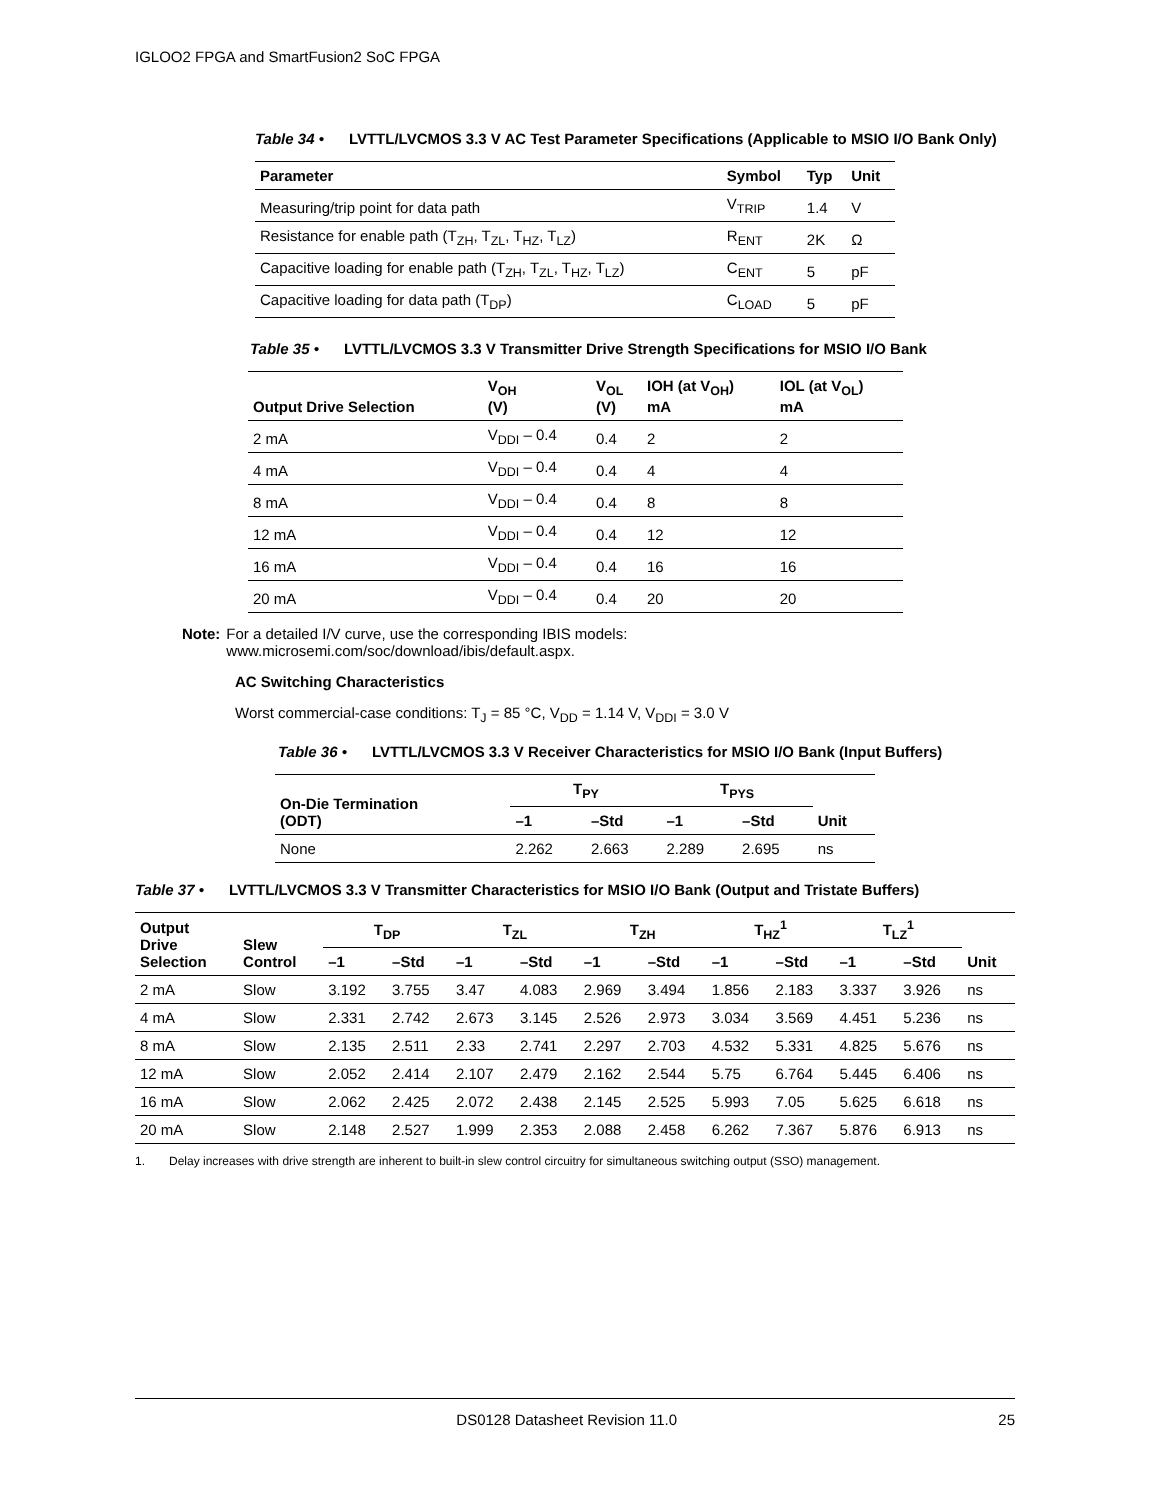IGLOO2 FPGA and SmartFusion2 SoC FPGA
Table 34 • LVTTL/LVCMOS 3.3 V AC Test Parameter Specifications (Applicable to MSIO I/O Bank Only)
| Parameter | Symbol | Typ | Unit |
| --- | --- | --- | --- |
| Measuring/trip point for data path | V<sub>TRIP</sub> | 1.4 | V |
| Resistance for enable path (T<sub>ZH</sub>, T<sub>ZL</sub>, T<sub>HZ</sub>, T<sub>LZ</sub>) | R<sub>ENT</sub> | 2K | Ω |
| Capacitive loading for enable path (T<sub>ZH</sub>, T<sub>ZL</sub>, T<sub>HZ</sub>, T<sub>LZ</sub>) | C<sub>ENT</sub> | 5 | pF |
| Capacitive loading for data path (T<sub>DP</sub>) | C<sub>LOAD</sub> | 5 | pF |
Table 35 • LVTTL/LVCMOS 3.3 V Transmitter Drive Strength Specifications for MSIO I/O Bank
| Output Drive Selection | V<sub>OH</sub> (V) | V<sub>OL</sub> (V) | IOH (at V<sub>OH</sub>) mA | IOL (at V<sub>OL</sub>) mA |
| --- | --- | --- | --- | --- |
| 2 mA | V<sub>DDI</sub> – 0.4 | 0.4 | 2 | 2 |
| 4 mA | V<sub>DDI</sub> – 0.4 | 0.4 | 4 | 4 |
| 8 mA | V<sub>DDI</sub> – 0.4 | 0.4 | 8 | 8 |
| 12 mA | V<sub>DDI</sub> – 0.4 | 0.4 | 12 | 12 |
| 16 mA | V<sub>DDI</sub> – 0.4 | 0.4 | 16 | 16 |
| 20 mA | V<sub>DDI</sub> – 0.4 | 0.4 | 20 | 20 |
Note: For a detailed I/V curve, use the corresponding IBIS models:
www.microsemi.com/soc/download/ibis/default.aspx.
AC Switching Characteristics
Worst commercial-case conditions: T<sub>J</sub> = 85 °C, V<sub>DD</sub> = 1.14 V, V<sub>DDI</sub> = 3.0 V
Table 36 • LVTTL/LVCMOS 3.3 V Receiver Characteristics for MSIO I/O Bank (Input Buffers)
| On-Die Termination (ODT) | T<sub>PY</sub> | | T<sub>PYS</sub> | | |
| --- | --- | --- | --- | --- | --- |
| | –1 | –Std | –1 | –Std | Unit |
| None | 2.262 | 2.663 | 2.289 | 2.695 | ns |
Table 37 • LVTTL/LVCMOS 3.3 V Transmitter Characteristics for MSIO I/O Bank (Output and Tristate Buffers)
| Output Drive Selection | Slew Control | T<sub>DP</sub> | | T<sub>ZL</sub> | | T<sub>ZH</sub> | | T<sub>HZ</sub><sup>1</sup> | | T<sub>LZ</sub><sup>1</sup> | | |
| --- | --- | --- | --- | --- | --- | --- | --- | --- | --- | --- | --- | --- |
| | | –1 | –Std | –1 | –Std | –1 | –Std | –1 | –Std | –1 | –Std | Unit |
| 2 mA | Slow | 3.192 | 3.755 | 3.47 | 4.083 | 2.969 | 3.494 | 1.856 | 2.183 | 3.337 | 3.926 | ns |
| 4 mA | Slow | 2.331 | 2.742 | 2.673 | 3.145 | 2.526 | 2.973 | 3.034 | 3.569 | 4.451 | 5.236 | ns |
| 8 mA | Slow | 2.135 | 2.511 | 2.33 | 2.741 | 2.297 | 2.703 | 4.532 | 5.331 | 4.825 | 5.676 | ns |
| 12 mA | Slow | 2.052 | 2.414 | 2.107 | 2.479 | 2.162 | 2.544 | 5.75 | 6.764 | 5.445 | 6.406 | ns |
| 16 mA | Slow | 2.062 | 2.425 | 2.072 | 2.438 | 2.145 | 2.525 | 5.993 | 7.05 | 5.625 | 6.618 | ns |
| 20 mA | Slow | 2.148 | 2.527 | 1.999 | 2.353 | 2.088 | 2.458 | 6.262 | 7.367 | 5.876 | 6.913 | ns |
1. Delay increases with drive strength are inherent to built-in slew control circuitry for simultaneous switching output (SSO) management.
DS0128 Datasheet Revision 11.0 25